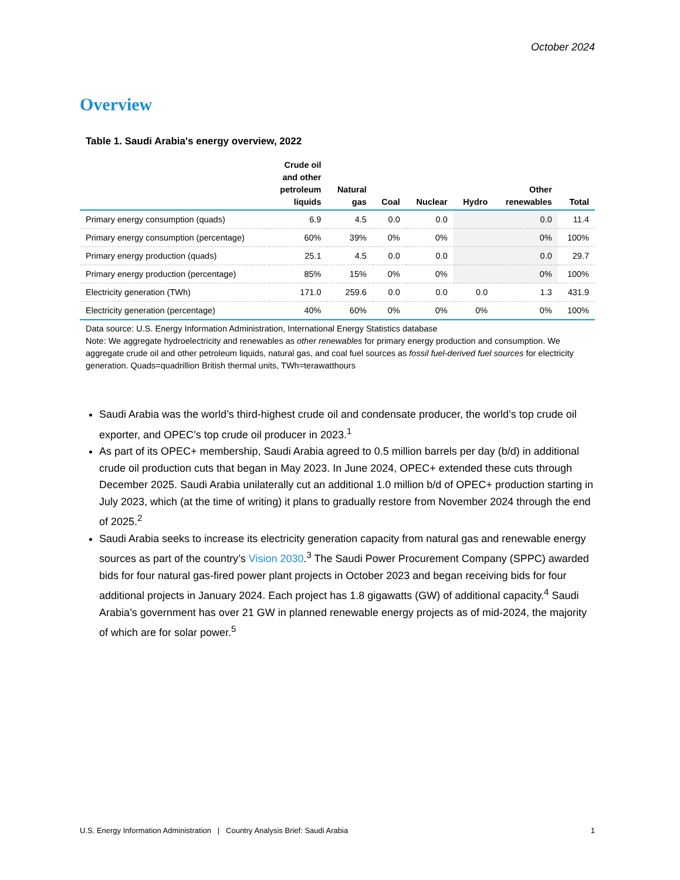October 2024
Overview
Table 1. Saudi Arabia's energy overview, 2022
| | Crude oil and other petroleum liquids | Natural gas | Coal | Nuclear | Hydro | Other renewables | Total |
| --- | --- | --- | --- | --- | --- | --- | --- |
| Primary energy consumption (quads) | 6.9 | 4.5 | 0.0 | 0.0 | | 0.0 | 11.4 |
| Primary energy consumption (percentage) | 60% | 39% | 0% | 0% | | 0% | 100% |
| Primary energy production (quads) | 25.1 | 4.5 | 0.0 | 0.0 | | 0.0 | 29.7 |
| Primary energy production (percentage) | 85% | 15% | 0% | 0% | | 0% | 100% |
| Electricity generation (TWh) | 171.0 | 259.6 | 0.0 | 0.0 | 0.0 | 1.3 | 431.9 |
| Electricity generation (percentage) | 40% | 60% | 0% | 0% | 0% | 0% | 100% |
Data source: U.S. Energy Information Administration, International Energy Statistics database
Note: We aggregate hydroelectricity and renewables as other renewables for primary energy production and consumption. We aggregate crude oil and other petroleum liquids, natural gas, and coal fuel sources as fossil fuel-derived fuel sources for electricity generation. Quads=quadrillion British thermal units, TWh=terawatthours
Saudi Arabia was the world’s third-highest crude oil and condensate producer, the world’s top crude oil exporter, and OPEC’s top crude oil producer in 2023.<sup>1</sup>
As part of its OPEC+ membership, Saudi Arabia agreed to 0.5 million barrels per day (b/d) in additional crude oil production cuts that began in May 2023. In June 2024, OPEC+ extended these cuts through December 2025. Saudi Arabia unilaterally cut an additional 1.0 million b/d of OPEC+ production starting in July 2023, which (at the time of writing) it plans to gradually restore from November 2024 through the end of 2025.<sup>2</sup>
Saudi Arabia seeks to increase its electricity generation capacity from natural gas and renewable energy sources as part of the country’s Vision 2030.<sup>3</sup> The Saudi Power Procurement Company (SPPC) awarded bids for four natural gas-fired power plant projects in October 2023 and began receiving bids for four additional projects in January 2024. Each project has 1.8 gigawatts (GW) of additional capacity.<sup>4</sup> Saudi Arabia’s government has over 21 GW in planned renewable energy projects as of mid-2024, the majority of which are for solar power.<sup>5</sup>
U.S. Energy Information Administration | Country Analysis Brief: Saudi Arabia 1